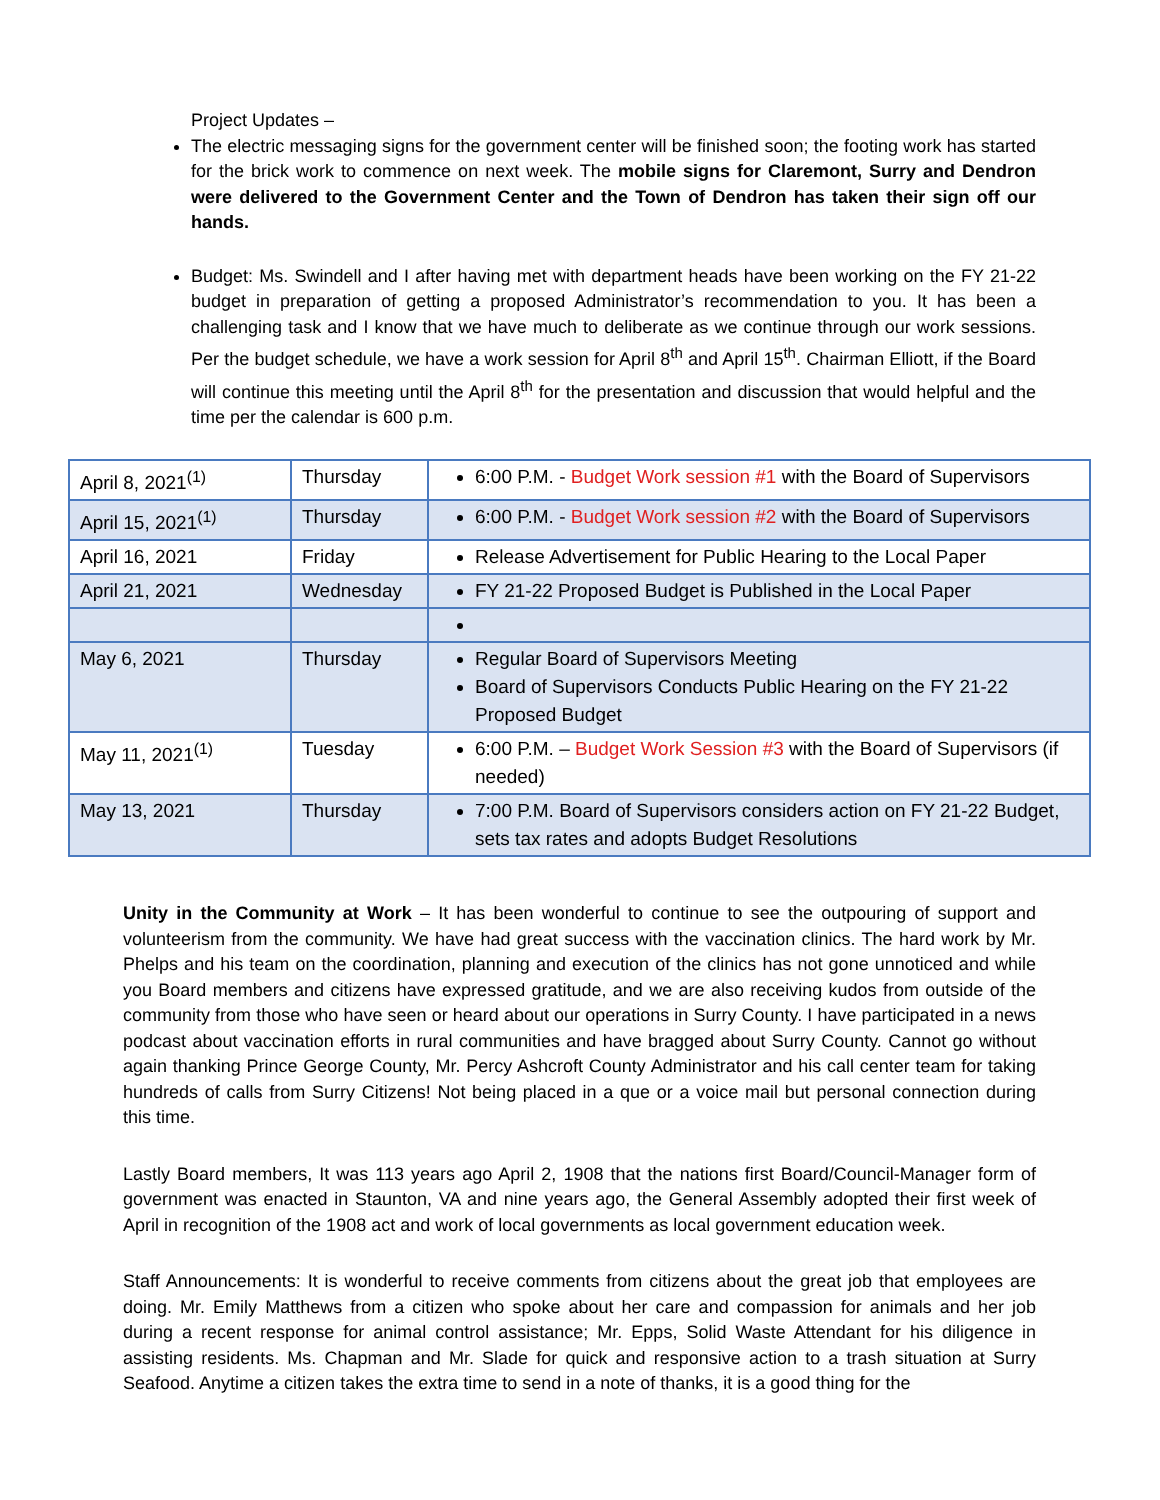Project Updates –
The electric messaging signs for the government center will be finished soon; the footing work has started for the brick work to commence on next week. The mobile signs for Claremont, Surry and Dendron were delivered to the Government Center and the Town of Dendron has taken their sign off our hands.
Budget: Ms. Swindell and I after having met with department heads have been working on the FY 21-22 budget in preparation of getting a proposed Administrator’s recommendation to you. It has been a challenging task and I know that we have much to deliberate as we continue through our work sessions. Per the budget schedule, we have a work session for April 8<sup>th</sup> and April 15<sup>th</sup>. Chairman Elliott, if the Board will continue this meeting until the April 8<sup>th</sup> for the presentation and discussion that would helpful and the time per the calendar is 600 p.m.
| April 8, 2021<sup>(1)</sup> | Thursday | 6:00 P.M. - Budget Work session #1 with the Board of Supervisors |
| April 15, 2021<sup>(1)</sup> | Thursday | 6:00 P.M. - Budget Work session #2 with the Board of Supervisors |
| April 16, 2021 | Friday | Release Advertisement for Public Hearing to the Local Paper |
| April 21, 2021 | Wednesday | FY 21-22 Proposed Budget is Published in the Local Paper |
| May 6, 2021 | Thursday | Regular Board of Supervisors Meeting Board of Supervisors Conducts Public Hearing on the FY 21-22 Proposed Budget |
| May 11, 2021<sup>(1)</sup> | Tuesday | 6:00 P.M. – Budget Work Session #3 with the Board of Supervisors (if needed) |
| May 13, 2021 | Thursday | 7:00 P.M. Board of Supervisors considers action on FY 21-22 Budget, sets tax rates and adopts Budget Resolutions |
Unity in the Community at Work – It has been wonderful to continue to see the outpouring of support and volunteerism from the community. We have had great success with the vaccination clinics. The hard work by Mr. Phelps and his team on the coordination, planning and execution of the clinics has not gone unnoticed and while you Board members and citizens have expressed gratitude, and we are also receiving kudos from outside of the community from those who have seen or heard about our operations in Surry County. I have participated in a news podcast about vaccination efforts in rural communities and have bragged about Surry County. Cannot go without again thanking Prince George County, Mr. Percy Ashcroft County Administrator and his call center team for taking hundreds of calls from Surry Citizens! Not being placed in a que or a voice mail but personal connection during this time.
Lastly Board members, It was 113 years ago April 2, 1908 that the nations first Board/Council-Manager form of government was enacted in Staunton, VA and nine years ago, the General Assembly adopted their first week of April in recognition of the 1908 act and work of local governments as local government education week.
Staff Announcements: It is wonderful to receive comments from citizens about the great job that employees are doing. Mr. Emily Matthews from a citizen who spoke about her care and compassion for animals and her job during a recent response for animal control assistance; Mr. Epps, Solid Waste Attendant for his diligence in assisting residents. Ms. Chapman and Mr. Slade for quick and responsive action to a trash situation at Surry Seafood. Anytime a citizen takes the extra time to send in a note of thanks, it is a good thing for the